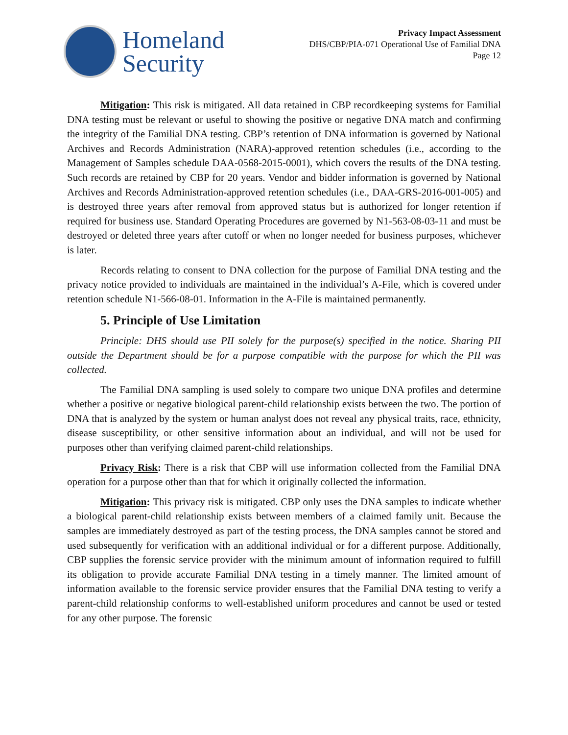Homeland
Security
Privacy Impact Assessment
DHS/CBP/PIA-071 Operational Use of Familial DNA
Page 12
Mitigation: This risk is mitigated. All data retained in CBP recordkeeping systems for Familial DNA testing must be relevant or useful to showing the positive or negative DNA match and confirming the integrity of the Familial DNA testing. CBP’s retention of DNA information is governed by National Archives and Records Administration (NARA)-approved retention schedules (i.e., according to the Management of Samples schedule DAA-0568-2015-0001), which covers the results of the DNA testing. Such records are retained by CBP for 20 years. Vendor and bidder information is governed by National Archives and Records Administration-approved retention schedules (i.e., DAA-GRS-2016-001-005) and is destroyed three years after removal from approved status but is authorized for longer retention if required for business use. Standard Operating Procedures are governed by N1-563-08-03-11 and must be destroyed or deleted three years after cutoff or when no longer needed for business purposes, whichever is later.
Records relating to consent to DNA collection for the purpose of Familial DNA testing and the privacy notice provided to individuals are maintained in the individual’s A-File, which is covered under retention schedule N1-566-08-01. Information in the A-File is maintained permanently.
5. Principle of Use Limitation
Principle: DHS should use PII solely for the purpose(s) specified in the notice. Sharing PII outside the Department should be for a purpose compatible with the purpose for which the PII was collected.
The Familial DNA sampling is used solely to compare two unique DNA profiles and determine whether a positive or negative biological parent-child relationship exists between the two. The portion of DNA that is analyzed by the system or human analyst does not reveal any physical traits, race, ethnicity, disease susceptibility, or other sensitive information about an individual, and will not be used for purposes other than verifying claimed parent-child relationships.
Privacy Risk: There is a risk that CBP will use information collected from the Familial DNA operation for a purpose other than that for which it originally collected the information.
Mitigation: This privacy risk is mitigated. CBP only uses the DNA samples to indicate whether a biological parent-child relationship exists between members of a claimed family unit. Because the samples are immediately destroyed as part of the testing process, the DNA samples cannot be stored and used subsequently for verification with an additional individual or for a different purpose. Additionally, CBP supplies the forensic service provider with the minimum amount of information required to fulfill its obligation to provide accurate Familial DNA testing in a timely manner. The limited amount of information available to the forensic service provider ensures that the Familial DNA testing to verify a parent-child relationship conforms to well-established uniform procedures and cannot be used or tested for any other purpose. The forensic